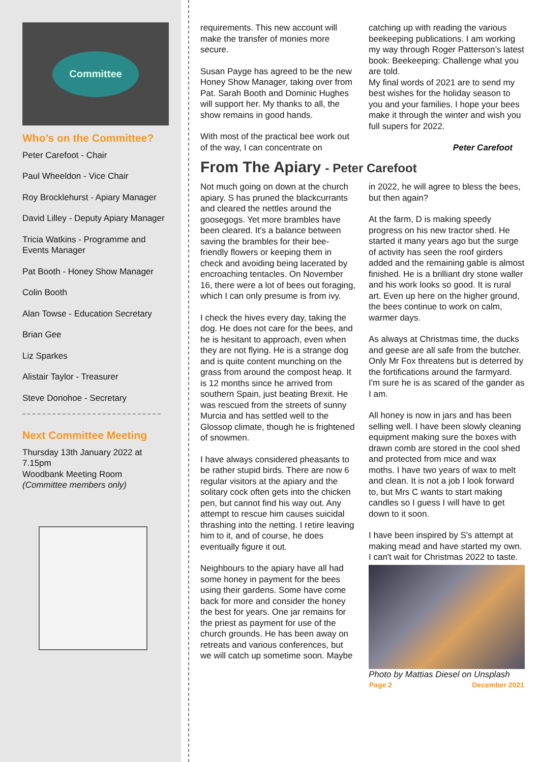Committee
Who’s on the Committee?
Peter Carefoot - Chair
Paul Wheeldon - Vice Chair
Roy Brocklehurst - Apiary Manager
David Lilley - Deputy Apiary Manager
Tricia Watkins - Programme and Events Manager
Pat Booth - Honey Show Manager
Colin Booth
Alan Towse - Education Secretary
Brian Gee
Liz Sparkes
Alistair Taylor - Treasurer
Steve Donohoe - Secretary
Next Committee Meeting
Thursday 13th January 2022 at 7.15pm
Woodbank Meeting Room
(Committee members only)
requirements. This new account will make the transfer of monies more secure.
Susan Payge has agreed to be the new Honey Show Manager, taking over from Pat. Sarah Booth and Dominic Hughes will support her. My thanks to all, the show remains in good hands.
With most of the practical bee work out of the way, I can concentrate on catching up with reading the various beekeeping publications. I am working my way through Roger Patterson’s latest book: Beekeeping: Challenge what you are told.
My final words of 2021 are to send my best wishes for the holiday season to you and your families. I hope your bees make it through the winter and wish you full supers for 2022.
Peter Carefoot
From The Apiary - Peter Carefoot
Not much going on down at the church apiary. S has pruned the blackcurrants and cleared the nettles around the goosegogs. Yet more brambles have been cleared. It's a balance between saving the brambles for their bee-friendly flowers or keeping them in check and avoiding being lacerated by encroaching tentacles. On November 16, there were a lot of bees out foraging, which I can only presume is from ivy.
I check the hives every day, taking the dog. He does not care for the bees, and he is hesitant to approach, even when they are not flying. He is a strange dog and is quite content munching on the grass from around the compost heap. It is 12 months since he arrived from southern Spain, just beating Brexit. He was rescued from the streets of sunny Murcia and has settled well to the Glossop climate, though he is frightened of snowmen.
I have always considered pheasants to be rather stupid birds. There are now 6 regular visitors at the apiary and the solitary cock often gets into the chicken pen, but cannot find his way out. Any attempt to rescue him causes suicidal thrashing into the netting. I retire leaving him to it, and of course, he does eventually figure it out.
Neighbours to the apiary have all had some honey in payment for the bees using their gardens. Some have come back for more and consider the honey the best for years. One jar remains for the priest as payment for use of the church grounds. He has been away on retreats and various conferences, but we will catch up sometime soon. Maybe in 2022, he will agree to bless the bees, but then again?
At the farm, D is making speedy progress on his new tractor shed. He started it many years ago but the surge of activity has seen the roof girders added and the remaining gable is almost finished. He is a brilliant dry stone waller and his work looks so good. It is rural art. Even up here on the higher ground, the bees continue to work on calm, warmer days.
As always at Christmas time, the ducks and geese are all safe from the butcher. Only Mr Fox threatens but is deterred by the fortifications around the farmyard. I'm sure he is as scared of the gander as I am.
All honey is now in jars and has been selling well. I have been slowly cleaning equipment making sure the boxes with drawn comb are stored in the cool shed and protected from mice and wax moths. I have two years of wax to melt and clean. It is not a job I look forward to, but Mrs C wants to start making candles so I guess I will have to get down to it soon.
I have been inspired by S's attempt at making mead and have started my own. I can't wait for Christmas 2022 to taste.
Photo by Mattias Diesel on Unsplash
Page 2 December 2021